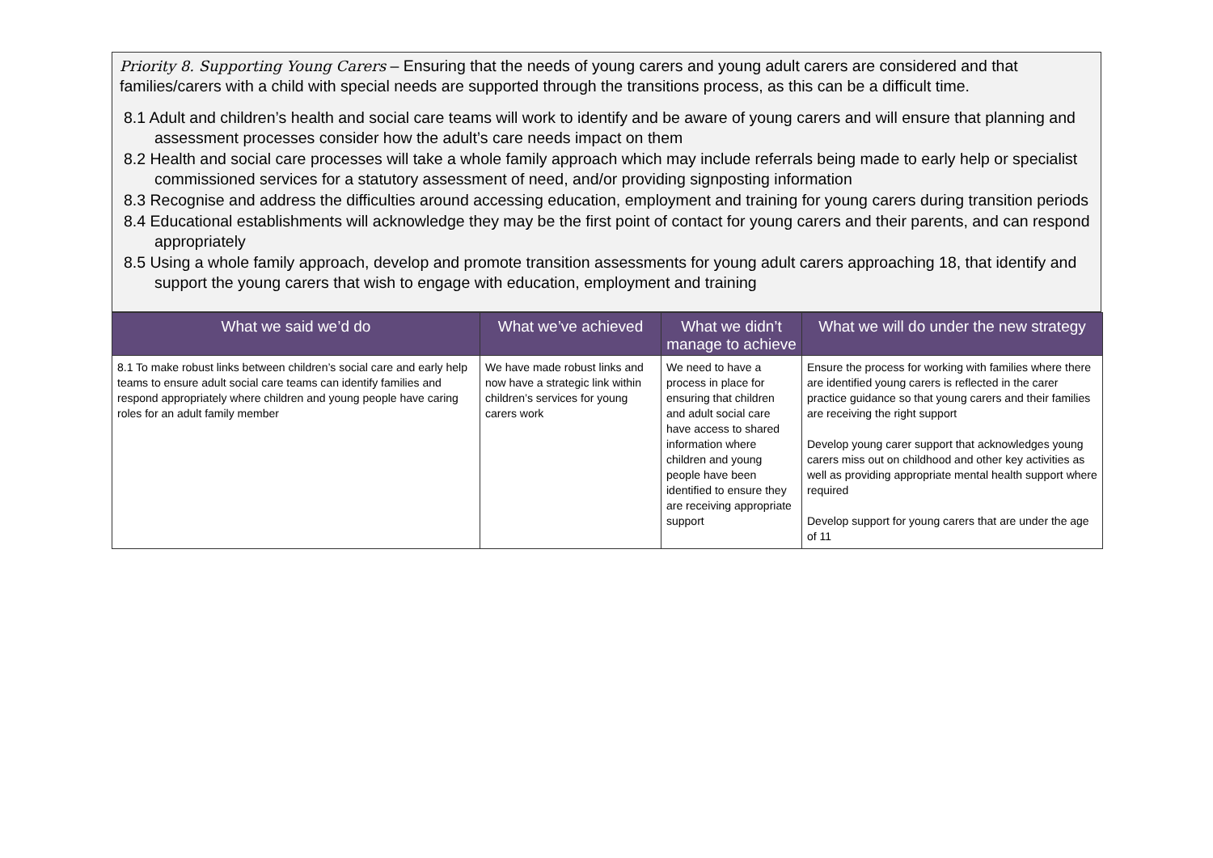Priority 8. Supporting Young Carers – Ensuring that the needs of young carers and young adult carers are considered and that families/carers with a child with special needs are supported through the transitions process, as this can be a difficult time.
8.1 Adult and children’s health and social care teams will work to identify and be aware of young carers and will ensure that planning and assessment processes consider how the adult’s care needs impact on them
8.2 Health and social care processes will take a whole family approach which may include referrals being made to early help or specialist commissioned services for a statutory assessment of need, and/or providing signposting information
8.3 Recognise and address the difficulties around accessing education, employment and training for young carers during transition periods
8.4 Educational establishments will acknowledge they may be the first point of contact for young carers and their parents, and can respond appropriately
8.5 Using a whole family approach, develop and promote transition assessments for young adult carers approaching 18, that identify and support the young carers that wish to engage with education, employment and training
| What we said we’d do | What we’ve achieved | What we didn’t manage to achieve | What we will do under the new strategy |
| --- | --- | --- | --- |
| 8.1 To make robust links between children’s social care and early help teams to ensure adult social care teams can identify families and respond appropriately where children and young people have caring roles for an adult family member | We have made robust links and now have a strategic link within children’s services for young carers work | We need to have a process in place for ensuring that children and adult social care have access to shared information where children and young people have been identified to ensure they are receiving appropriate support | Ensure the process for working with families where there are identified young carers is reflected in the carer practice guidance so that young carers and their families are receiving the right support Develop young carer support that acknowledges young carers miss out on childhood and other key activities as well as providing appropriate mental health support where required Develop support for young carers that are under the age of 11 |